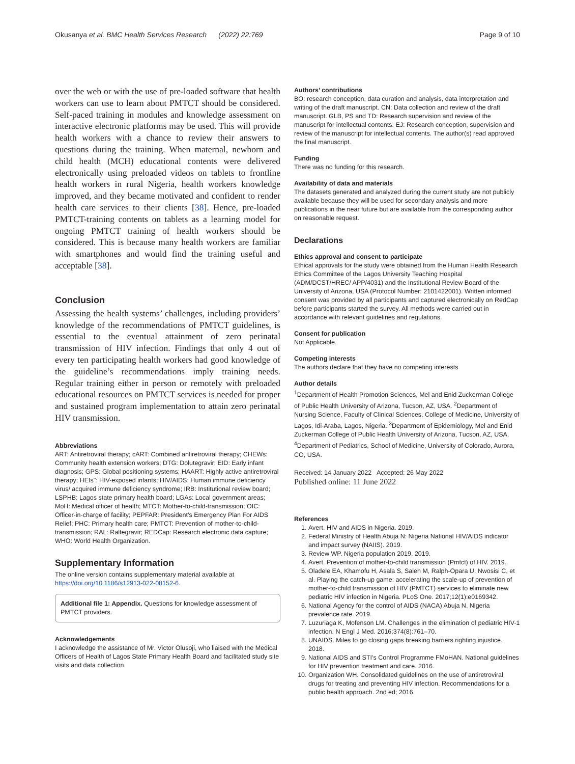Okusanya et al. BMC Health Services Research (2022) 22:769 Page 9 of 10
over the web or with the use of pre-loaded software that health workers can use to learn about PMTCT should be considered. Self-paced training in modules and knowledge assessment on interactive electronic platforms may be used. This will provide health workers with a chance to review their answers to questions during the training. When maternal, newborn and child health (MCH) educational contents were delivered electronically using preloaded videos on tablets to frontline health workers in rural Nigeria, health workers knowledge improved, and they became motivated and confident to render health care services to their clients [38]. Hence, pre-loaded PMTCT-training contents on tablets as a learning model for ongoing PMTCT training of health workers should be considered. This is because many health workers are familiar with smartphones and would find the training useful and acceptable [38].
Conclusion
Assessing the health systems’ challenges, including providers’ knowledge of the recommendations of PMTCT guidelines, is essential to the eventual attainment of zero perinatal transmission of HIV infection. Findings that only 4 out of every ten participating health workers had good knowledge of the guideline’s recommendations imply training needs. Regular training either in person or remotely with preloaded educational resources on PMTCT services is needed for proper and sustained program implementation to attain zero perinatal HIV transmission.
Abbreviations
ART: Antiretroviral therapy; cART: Combined antiretroviral therapy; CHEWs: Community health extension workers; DTG: Dolutegravir; EID: Early infant diagnosis; GPS: Global positioning systems; HAART: Highly active antiretroviral therapy; HEIs": HIV-exposed infants; HIV/AIDS: Human immune deficiency virus/ acquired immune deficiency syndrome; IRB: Institutional review board; LSPHB: Lagos state primary health board; LGAs: Local government areas; MoH: Medical officer of health; MTCT: Mother-to-child-transmission; OIC: Officer-in-charge of facility; PEPFAR: President’s Emergency Plan For AIDS Relief; PHC: Primary health care; PMTCT: Prevention of mother-to-child-transmission; RAL: Raltegravir; REDCap: Research electronic data capture; WHO: World Health Organization.
Supplementary Information
The online version contains supplementary material available at https://doi.org/10.1186/s12913-022-08152-6.
Additional file 1: Appendix. Questions for knowledge assessment of PMTCT providers.
Acknowledgements
I acknowledge the assistance of Mr. Victor Olusoji, who liaised with the Medical Officers of Health of Lagos State Primary Health Board and facilitated study site visits and data collection.
Authors’ contributions
BO: research conception, data curation and analysis, data interpretation and writing of the draft manuscript. CN: Data collection and review of the draft manuscript. GLB, PS and TD: Research supervision and review of the manuscript for intellectual contents. EJ: Research conception, supervision and review of the manuscript for intellectual contents. The author(s) read approved the final manuscript.
Funding
There was no funding for this research.
Availability of data and materials
The datasets generated and analyzed during the current study are not publicly available because they will be used for secondary analysis and more publications in the near future but are available from the corresponding author on reasonable request.
Declarations
Ethics approval and consent to participate
Ethical approvals for the study were obtained from the Human Health Research Ethics Committee of the Lagos University Teaching Hospital (ADM/DCST/HREC/ APP/4031) and the Institutional Review Board of the University of Arizona, USA (Protocol Number: 2101422001). Written informed consent was provided by all participants and captured electronically on RedCap before participants started the survey. All methods were carried out in accordance with relevant guidelines and regulations.
Consent for publication
Not Applicable.
Competing interests
The authors declare that they have no competing interests
Author details
<sup>1</sup> Department of Health Promotion Sciences, Mel and Enid Zuckerman College of Public Health University of Arizona, Tucson, AZ, USA. <sup>2</sup>Department of Nursing Science, Faculty of Clinical Sciences, College of Medicine, University of Lagos, Idi-Araba, Lagos, Nigeria. <sup>3</sup>Department of Epidemiology, Mel and Enid Zuckerman College of Public Health University of Arizona, Tucson, AZ, USA. <sup>4</sup>Department of Pediatrics, School of Medicine, University of Colorado, Aurora, CO, USA.
Received: 14 January 2022 Accepted: 26 May 2022
Published online: 11 June 2022
References
1. Avert. HIV and AIDS in Nigeria. 2019.
2. Federal Ministry of Health Abuja N: Nigeria National HIV/AIDS indicator and impact survey (NAIIS). 2019.
3. Review WP. Nigeria population 2019. 2019.
4. Avert. Prevention of mother-to-child transmission (Pmtct) of HIV. 2019.
5. Oladele EA, Khamofu H, Asala S, Saleh M, Ralph-Opara U, Nwosisi C, et al. Playing the catch-up game: accelerating the scale-up of prevention of mother-to-child transmission of HIV (PMTCT) services to eliminate new pediatric HIV infection in Nigeria. PLoS One. 2017;12(1):e0169342.
6. National Agency for the control of AIDS (NACA) Abuja N. Nigeria prevalence rate. 2019.
7. Luzuriaga K, Mofenson LM. Challenges in the elimination of pediatric HIV-1 infection. N Engl J Med. 2016;374(8):761–70.
8. UNAIDS. Miles to go closing gaps breaking barriers righting injustice. 2018.
9. National AIDS and STI’s Control Programme FMoHAN. National guidelines for HIV prevention treatment and care. 2016.
10. Organization WH. Consolidated guidelines on the use of antiretroviral drugs for treating and preventing HIV infection. Recommendations for a public health approach. 2nd ed; 2016.